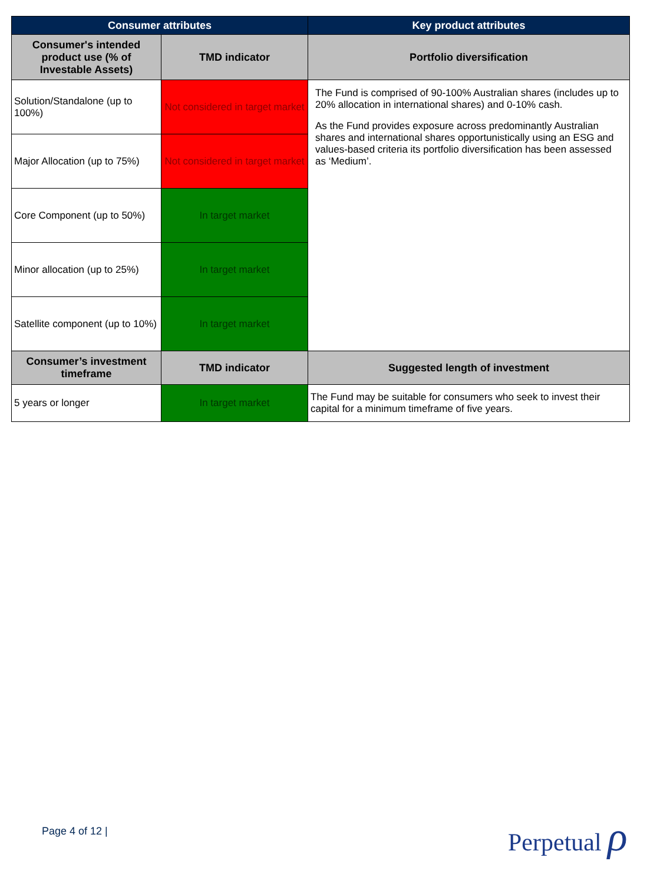| Consumer attributes | | Key product attributes |
| --- | --- | --- |
| Consumer's intended product use (% of Investable Assets) | TMD indicator | Portfolio diversification |
| Solution/Standalone (up to 100%) | Not considered in target market | The Fund is comprised of 90-100% Australian shares (includes up to 20% allocation in international shares) and 0-10% cash. As the Fund provides exposure across predominantly Australian shares and international shares opportunistically using an ESG and values-based criteria its portfolio diversification has been assessed as ‘Medium’. |
| Major Allocation (up to 75%) | Not considered in target market | |
| Core Component (up to 50%) | In target market | |
| Minor allocation (up to 25%) | In target market | |
| Satellite component (up to 10%) | In target market | |
| Consumer’s investment timeframe | TMD indicator | Suggested length of investment |
| 5 years or longer | In target market | The Fund may be suitable for consumers who seek to invest their capital for a minimum timeframe of five years. |
Page 4 of 12 | Perpetual ρ